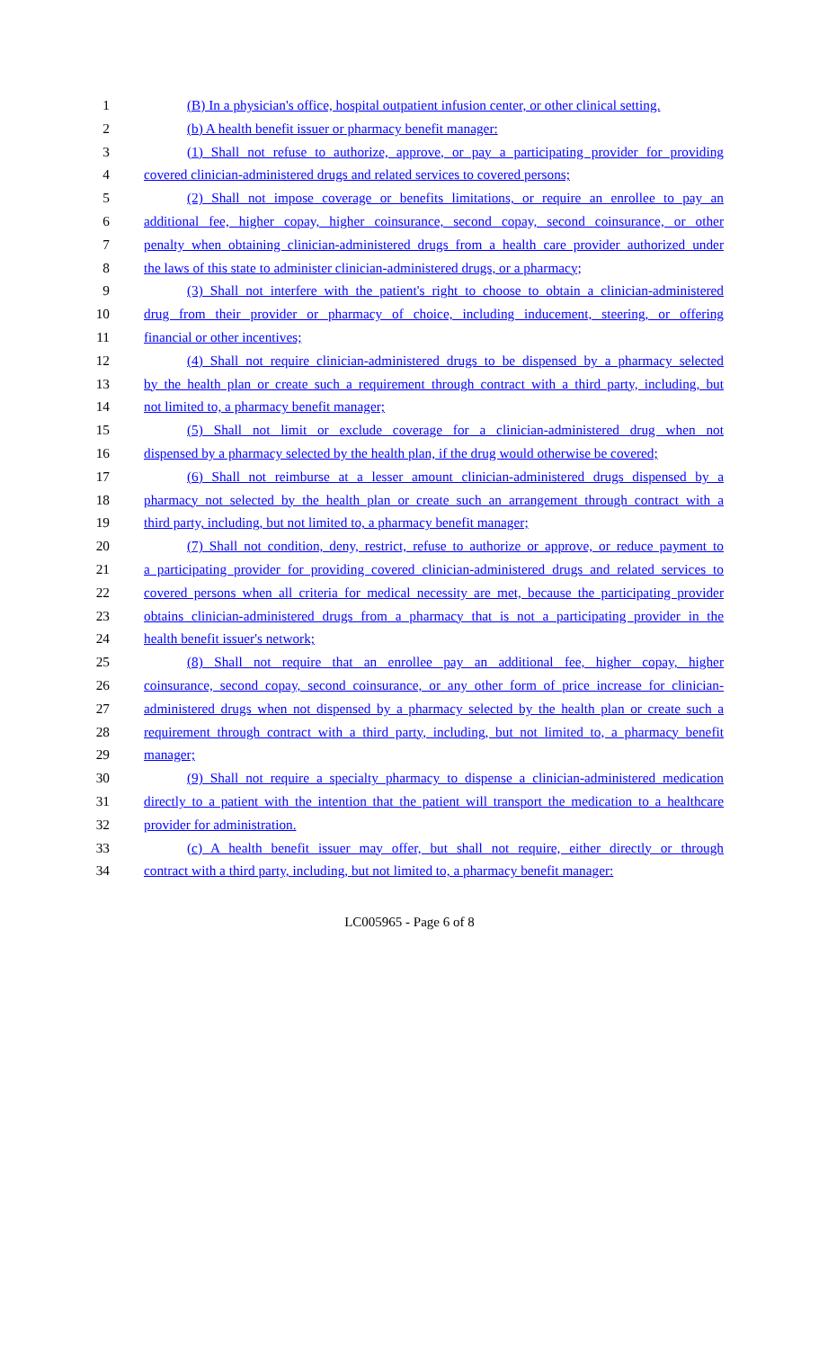1 (B) In a physician's office, hospital outpatient infusion center, or other clinical setting.
2 (b) A health benefit issuer or pharmacy benefit manager:
3 (1) Shall not refuse to authorize, approve, or pay a participating provider for providing
4 covered clinician-administered drugs and related services to covered persons;
5 (2) Shall not impose coverage or benefits limitations, or require an enrollee to pay an
6 additional fee, higher copay, higher coinsurance, second copay, second coinsurance, or other
7 penalty when obtaining clinician-administered drugs from a health care provider authorized under
8 the laws of this state to administer clinician-administered drugs, or a pharmacy;
9 (3) Shall not interfere with the patient's right to choose to obtain a clinician-administered
10 drug from their provider or pharmacy of choice, including inducement, steering, or offering
11 financial or other incentives;
12 (4) Shall not require clinician-administered drugs to be dispensed by a pharmacy selected
13 by the health plan or create such a requirement through contract with a third party, including, but
14 not limited to, a pharmacy benefit manager;
15 (5) Shall not limit or exclude coverage for a clinician-administered drug when not
16 dispensed by a pharmacy selected by the health plan, if the drug would otherwise be covered;
17 (6) Shall not reimburse at a lesser amount clinician-administered drugs dispensed by a
18 pharmacy not selected by the health plan or create such an arrangement through contract with a
19 third party, including, but not limited to, a pharmacy benefit manager;
20 (7) Shall not condition, deny, restrict, refuse to authorize or approve, or reduce payment to
21 a participating provider for providing covered clinician-administered drugs and related services to
22 covered persons when all criteria for medical necessity are met, because the participating provider
23 obtains clinician-administered drugs from a pharmacy that is not a participating provider in the
24 health benefit issuer's network;
25 (8) Shall not require that an enrollee pay an additional fee, higher copay, higher
26 coinsurance, second copay, second coinsurance, or any other form of price increase for clinician-
27 administered drugs when not dispensed by a pharmacy selected by the health plan or create such a
28 requirement through contract with a third party, including, but not limited to, a pharmacy benefit
29 manager;
30 (9) Shall not require a specialty pharmacy to dispense a clinician-administered medication
31 directly to a patient with the intention that the patient will transport the medication to a healthcare
32 provider for administration.
33 (c) A health benefit issuer may offer, but shall not require, either directly or through
34 contract with a third party, including, but not limited to, a pharmacy benefit manager:
LC005965 - Page 6 of 8